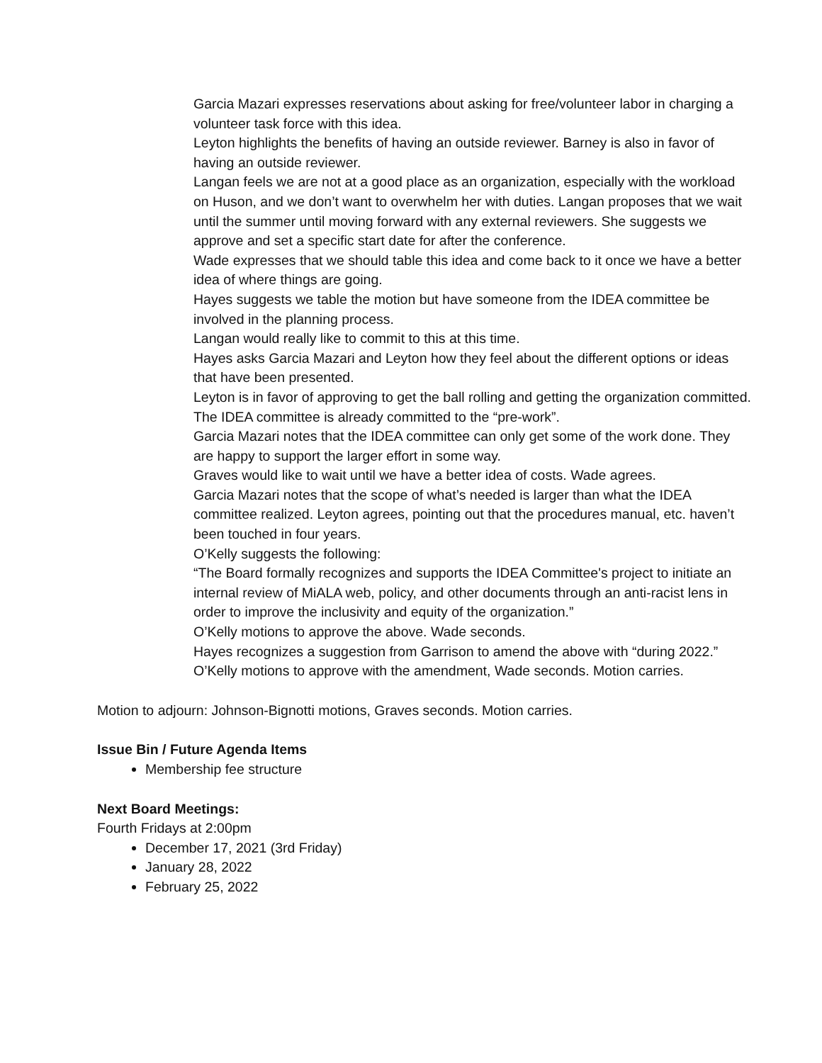Garcia Mazari expresses reservations about asking for free/volunteer labor in charging a volunteer task force with this idea.
Leyton highlights the benefits of having an outside reviewer. Barney is also in favor of having an outside reviewer.
Langan feels we are not at a good place as an organization, especially with the workload on Huson, and we don’t want to overwhelm her with duties. Langan proposes that we wait until the summer until moving forward with any external reviewers. She suggests we approve and set a specific start date for after the conference.
Wade expresses that we should table this idea and come back to it once we have a better idea of where things are going.
Hayes suggests we table the motion but have someone from the IDEA committee be involved in the planning process.
Langan would really like to commit to this at this time.
Hayes asks Garcia Mazari and Leyton how they feel about the different options or ideas that have been presented.
Leyton is in favor of approving to get the ball rolling and getting the organization committed. The IDEA committee is already committed to the “pre-work”.
Garcia Mazari notes that the IDEA committee can only get some of the work done. They are happy to support the larger effort in some way.
Graves would like to wait until we have a better idea of costs. Wade agrees.
Garcia Mazari notes that the scope of what’s needed is larger than what the IDEA committee realized. Leyton agrees, pointing out that the procedures manual, etc. haven’t been touched in four years.
O’Kelly suggests the following:
“The Board formally recognizes and supports the IDEA Committee's project to initiate an internal review of MiALA web, policy, and other documents through an anti-racist lens in order to improve the inclusivity and equity of the organization.”
O’Kelly motions to approve the above. Wade seconds.
Hayes recognizes a suggestion from Garrison to amend the above with “during 2022.”
O’Kelly motions to approve with the amendment, Wade seconds. Motion carries.
Motion to adjourn: Johnson-Bignotti motions, Graves seconds. Motion carries.
Issue Bin / Future Agenda Items
Membership fee structure
Next Board Meetings:
Fourth Fridays at 2:00pm
December 17, 2021 (3rd Friday)
January 28, 2022
February 25, 2022